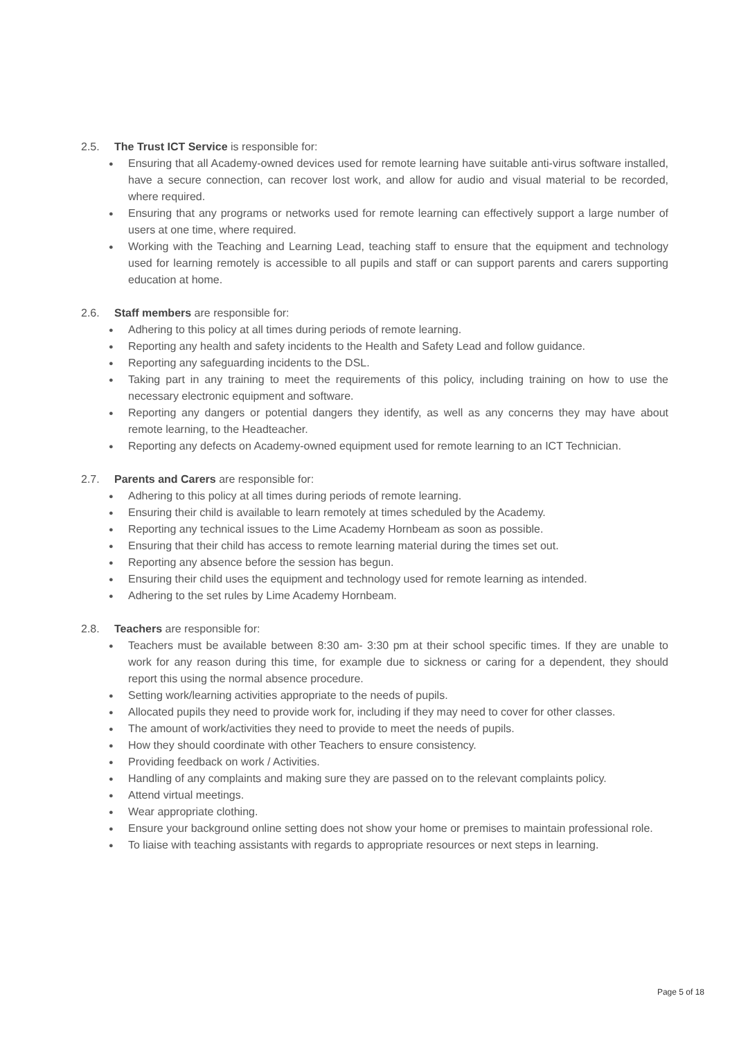2.5. The Trust ICT Service is responsible for:
● Ensuring that all Academy-owned devices used for remote learning have suitable anti-virus software installed, have a secure connection, can recover lost work, and allow for audio and visual material to be recorded, where required.
● Ensuring that any programs or networks used for remote learning can effectively support a large number of users at one time, where required.
● Working with the Teaching and Learning Lead, teaching staff to ensure that the equipment and technology used for learning remotely is accessible to all pupils and staff or can support parents and carers supporting education at home.
2.6. Staff members are responsible for:
● Adhering to this policy at all times during periods of remote learning.
● Reporting any health and safety incidents to the Health and Safety Lead and follow guidance.
● Reporting any safeguarding incidents to the DSL.
● Taking part in any training to meet the requirements of this policy, including training on how to use the necessary electronic equipment and software.
● Reporting any dangers or potential dangers they identify, as well as any concerns they may have about remote learning, to the Headteacher.
● Reporting any defects on Academy-owned equipment used for remote learning to an ICT Technician.
2.7. Parents and Carers are responsible for:
● Adhering to this policy at all times during periods of remote learning.
● Ensuring their child is available to learn remotely at times scheduled by the Academy.
● Reporting any technical issues to the Lime Academy Hornbeam as soon as possible.
● Ensuring that their child has access to remote learning material during the times set out.
● Reporting any absence before the session has begun.
● Ensuring their child uses the equipment and technology used for remote learning as intended.
● Adhering to the set rules by Lime Academy Hornbeam.
2.8. Teachers are responsible for:
● Teachers must be available between 8:30 am- 3:30 pm at their school specific times. If they are unable to work for any reason during this time, for example due to sickness or caring for a dependent, they should report this using the normal absence procedure.
● Setting work/learning activities appropriate to the needs of pupils.
● Allocated pupils they need to provide work for, including if they may need to cover for other classes.
● The amount of work/activities they need to provide to meet the needs of pupils.
● How they should coordinate with other Teachers to ensure consistency.
● Providing feedback on work / Activities.
● Handling of any complaints and making sure they are passed on to the relevant complaints policy.
● Attend virtual meetings.
● Wear appropriate clothing.
● Ensure your background online setting does not show your home or premises to maintain professional role.
● To liaise with teaching assistants with regards to appropriate resources or next steps in learning.
Page 5 of 18